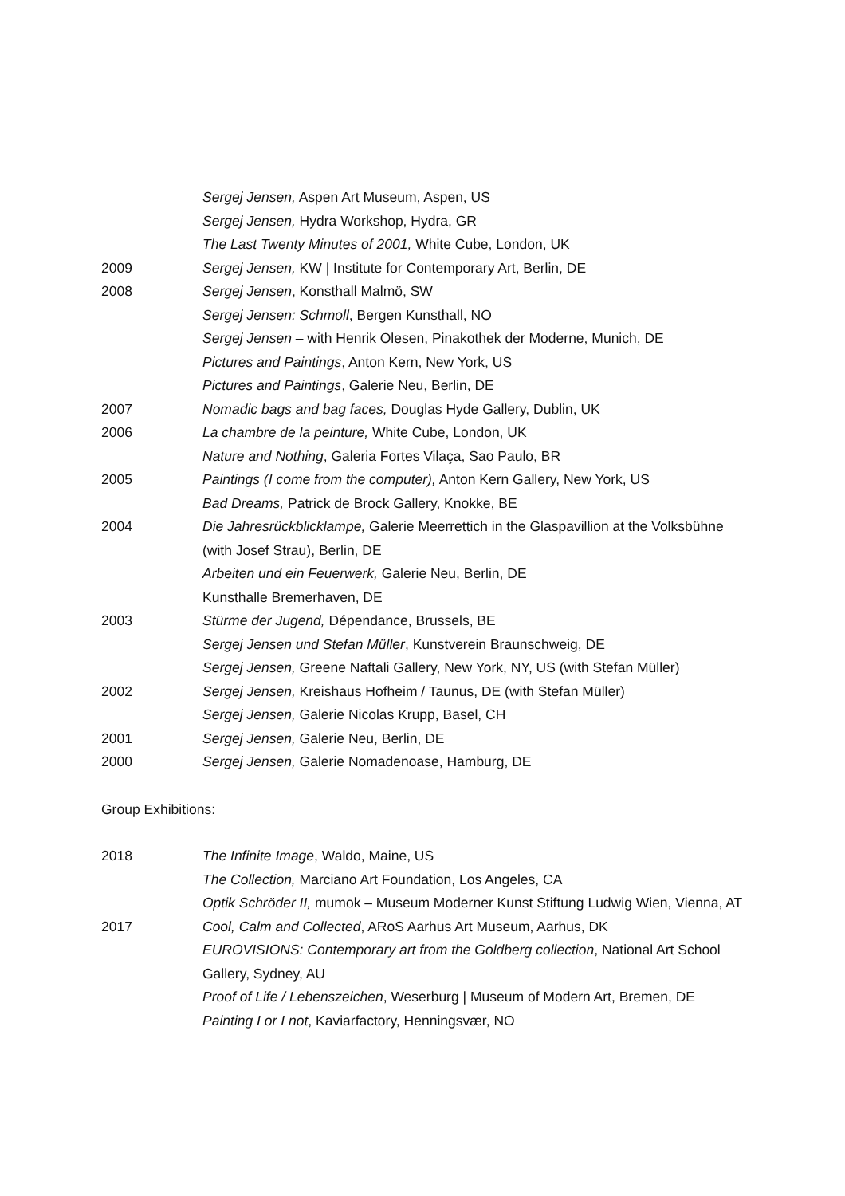Sergej Jensen, Aspen Art Museum, Aspen, US
Sergej Jensen, Hydra Workshop, Hydra, GR
The Last Twenty Minutes of 2001, White Cube, London, UK
2009 Sergej Jensen, KW | Institute for Contemporary Art, Berlin, DE
2008 Sergej Jensen, Konsthall Malmö, SW
Sergej Jensen: Schmoll, Bergen Kunsthall, NO
Sergej Jensen – with Henrik Olesen, Pinakothek der Moderne, Munich, DE
Pictures and Paintings, Anton Kern, New York, US
Pictures and Paintings, Galerie Neu, Berlin, DE
2007 Nomadic bags and bag faces, Douglas Hyde Gallery, Dublin, UK
2006 La chambre de la peinture, White Cube, London, UK
Nature and Nothing, Galeria Fortes Vilaça, Sao Paulo, BR
2005 Paintings (I come from the computer), Anton Kern Gallery, New York, US
Bad Dreams, Patrick de Brock Gallery, Knokke, BE
2004 Die Jahresrückblicklampe, Galerie Meerrettich in the Glaspavillion at the Volksbühne (with Josef Strau), Berlin, DE
Arbeiten und ein Feuerwerk, Galerie Neu, Berlin, DE
Kunsthalle Bremerhaven, DE
2003 Stürme der Jugend, Dépendance, Brussels, BE
Sergej Jensen und Stefan Müller, Kunstverein Braunschweig, DE
Sergej Jensen, Greene Naftali Gallery, New York, NY, US (with Stefan Müller)
2002 Sergej Jensen, Kreishaus Hofheim / Taunus, DE (with Stefan Müller)
Sergej Jensen, Galerie Nicolas Krupp, Basel, CH
2001 Sergej Jensen, Galerie Neu, Berlin, DE
2000 Sergej Jensen, Galerie Nomadenoase, Hamburg, DE
Group Exhibitions:
2018 The Infinite Image, Waldo, Maine, US
The Collection, Marciano Art Foundation, Los Angeles, CA
Optik Schröder II, mumok – Museum Moderner Kunst Stiftung Ludwig Wien, Vienna, AT
2017 Cool, Calm and Collected, ARoS Aarhus Art Museum, Aarhus, DK
EUROVISIONS: Contemporary art from the Goldberg collection, National Art School Gallery, Sydney, AU
Proof of Life / Lebenszeichen, Weserburg | Museum of Modern Art, Bremen, DE
Painting I or I not, Kaviarfactory, Henningsvær, NO